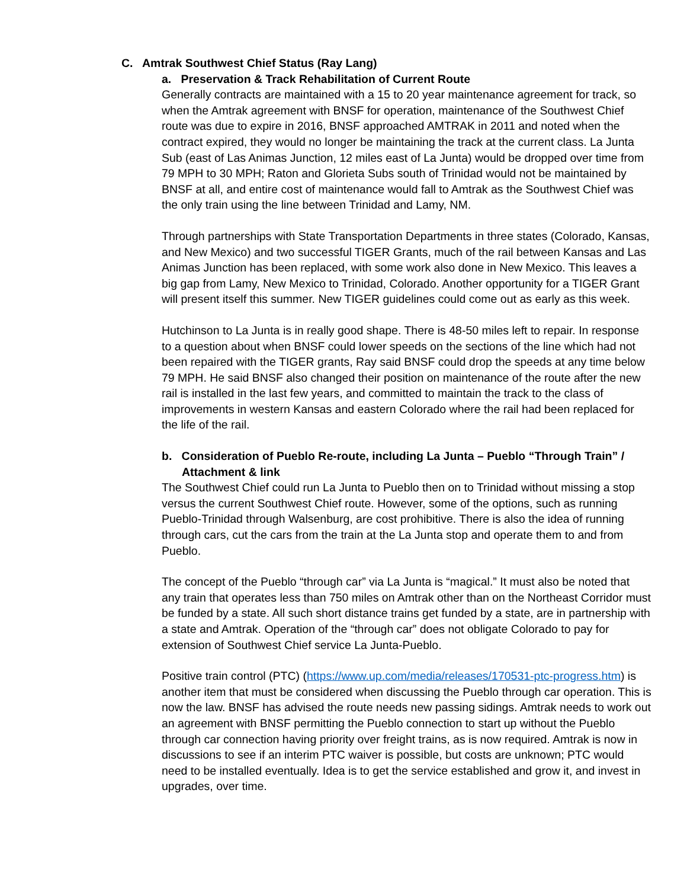C. Amtrak Southwest Chief Status (Ray Lang)
a. Preservation & Track Rehabilitation of Current Route
Generally contracts are maintained with a 15 to 20 year maintenance agreement for track, so when the Amtrak agreement with BNSF for operation, maintenance of the Southwest Chief route was due to expire in 2016, BNSF approached AMTRAK in 2011 and noted when the contract expired, they would no longer be maintaining the track at the current class. La Junta Sub (east of Las Animas Junction, 12 miles east of La Junta) would be dropped over time from 79 MPH to 30 MPH; Raton and Glorieta Subs south of Trinidad would not be maintained by BNSF at all, and entire cost of maintenance would fall to Amtrak as the Southwest Chief was the only train using the line between Trinidad and Lamy, NM.
Through partnerships with State Transportation Departments in three states (Colorado, Kansas, and New Mexico) and two successful TIGER Grants, much of the rail between Kansas and Las Animas Junction has been replaced, with some work also done in New Mexico. This leaves a big gap from Lamy, New Mexico to Trinidad, Colorado. Another opportunity for a TIGER Grant will present itself this summer. New TIGER guidelines could come out as early as this week.
Hutchinson to La Junta is in really good shape. There is 48-50 miles left to repair. In response to a question about when BNSF could lower speeds on the sections of the line which had not been repaired with the TIGER grants, Ray said BNSF could drop the speeds at any time below 79 MPH. He said BNSF also changed their position on maintenance of the route after the new rail is installed in the last few years, and committed to maintain the track to the class of improvements in western Kansas and eastern Colorado where the rail had been replaced for the life of the rail.
b. Consideration of Pueblo Re-route, including La Junta – Pueblo “Through Train” / Attachment & link
The Southwest Chief could run La Junta to Pueblo then on to Trinidad without missing a stop versus the current Southwest Chief route. However, some of the options, such as running Pueblo-Trinidad through Walsenburg, are cost prohibitive. There is also the idea of running through cars, cut the cars from the train at the La Junta stop and operate them to and from Pueblo.
The concept of the Pueblo “through car” via La Junta is “magical.” It must also be noted that any train that operates less than 750 miles on Amtrak other than on the Northeast Corridor must be funded by a state. All such short distance trains get funded by a state, are in partnership with a state and Amtrak. Operation of the “through car” does not obligate Colorado to pay for extension of Southwest Chief service La Junta-Pueblo.
Positive train control (PTC) (https://www.up.com/media/releases/170531-ptc-progress.htm) is another item that must be considered when discussing the Pueblo through car operation. This is now the law. BNSF has advised the route needs new passing sidings. Amtrak needs to work out an agreement with BNSF permitting the Pueblo connection to start up without the Pueblo through car connection having priority over freight trains, as is now required. Amtrak is now in discussions to see if an interim PTC waiver is possible, but costs are unknown; PTC would need to be installed eventually. Idea is to get the service established and grow it, and invest in upgrades, over time.